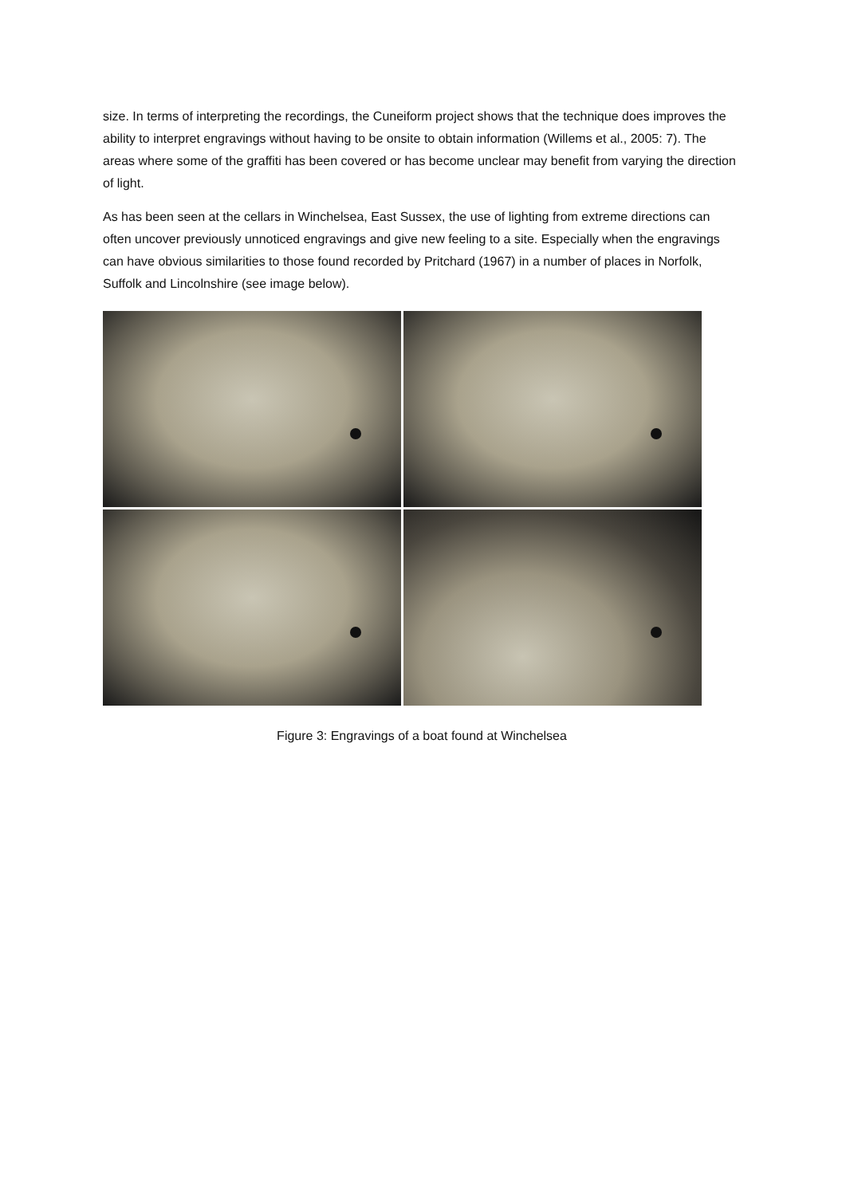size. In terms of interpreting the recordings, the Cuneiform project shows that the technique does improves the ability to interpret engravings without having to be onsite to obtain information (Willems et al., 2005: 7). The areas where some of the graffiti has been covered or has become unclear may benefit from varying the direction of light.
As has been seen at the cellars in Winchelsea, East Sussex, the use of lighting from extreme directions can often uncover previously unnoticed engravings and give new feeling to a site. Especially when the engravings can have obvious similarities to those found recorded by Pritchard (1967) in a number of places in Norfolk, Suffolk and Lincolnshire (see image below).
Figure 3: Engravings of a boat found at Winchelsea